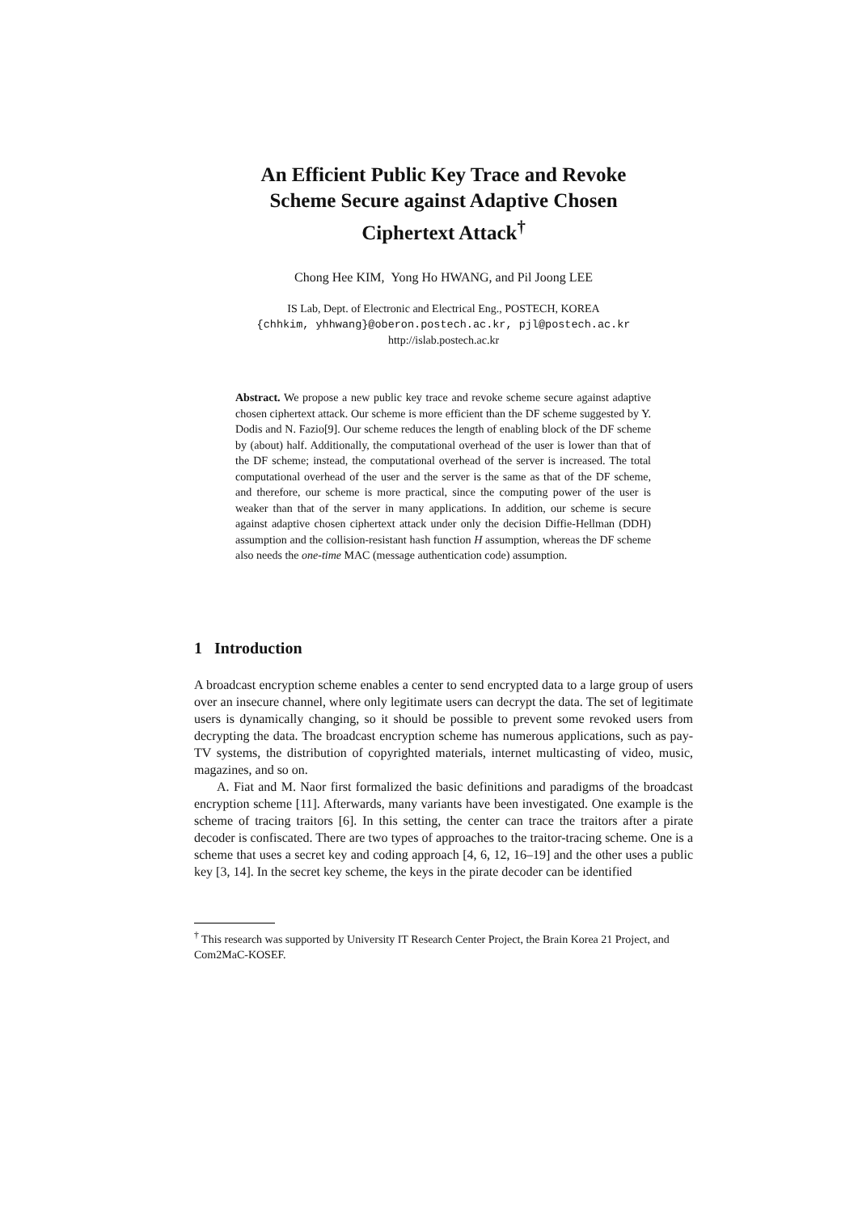An Efficient Public Key Trace and Revoke
Scheme Secure against Adaptive Chosen
Ciphertext Attack<sup>†</sup>
Chong Hee KIM, Yong Ho HWANG, and Pil Joong LEE
IS Lab, Dept. of Electronic and Electrical Eng., POSTECH, KOREA
{chhkim, yhhwang}@oberon.postech.ac.kr, pjl@postech.ac.kr
http://islab.postech.ac.kr
Abstract. We propose a new public key trace and revoke scheme secure against adaptive chosen ciphertext attack. Our scheme is more efficient than the DF scheme suggested by Y. Dodis and N. Fazio[9]. Our scheme reduces the length of enabling block of the DF scheme by (about) half. Additionally, the computational overhead of the user is lower than that of the DF scheme; instead, the computational overhead of the server is increased. The total computational overhead of the user and the server is the same as that of the DF scheme, and therefore, our scheme is more practical, since the computing power of the user is weaker than that of the server in many applications. In addition, our scheme is secure against adaptive chosen ciphertext attack under only the decision Diffie-Hellman (DDH) assumption and the collision-resistant hash function H assumption, whereas the DF scheme also needs the one-time MAC (message authentication code) assumption.
1 Introduction
A broadcast encryption scheme enables a center to send encrypted data to a large group of users over an insecure channel, where only legitimate users can decrypt the data. The set of legitimate users is dynamically changing, so it should be possible to prevent some revoked users from decrypting the data. The broadcast encryption scheme has numerous applications, such as pay-TV systems, the distribution of copyrighted materials, internet multicasting of video, music, magazines, and so on.
A. Fiat and M. Naor first formalized the basic definitions and paradigms of the broadcast encryption scheme [11]. Afterwards, many variants have been investigated. One example is the scheme of tracing traitors [6]. In this setting, the center can trace the traitors after a pirate decoder is confiscated. There are two types of approaches to the traitor-tracing scheme. One is a scheme that uses a secret key and coding approach [4, 6, 12, 16–19] and the other uses a public key [3, 14]. In the secret key scheme, the keys in the pirate decoder can be identified
<sup>†</sup> This research was supported by University IT Research Center Project, the Brain Korea 21 Project, and Com2MaC-KOSEF.